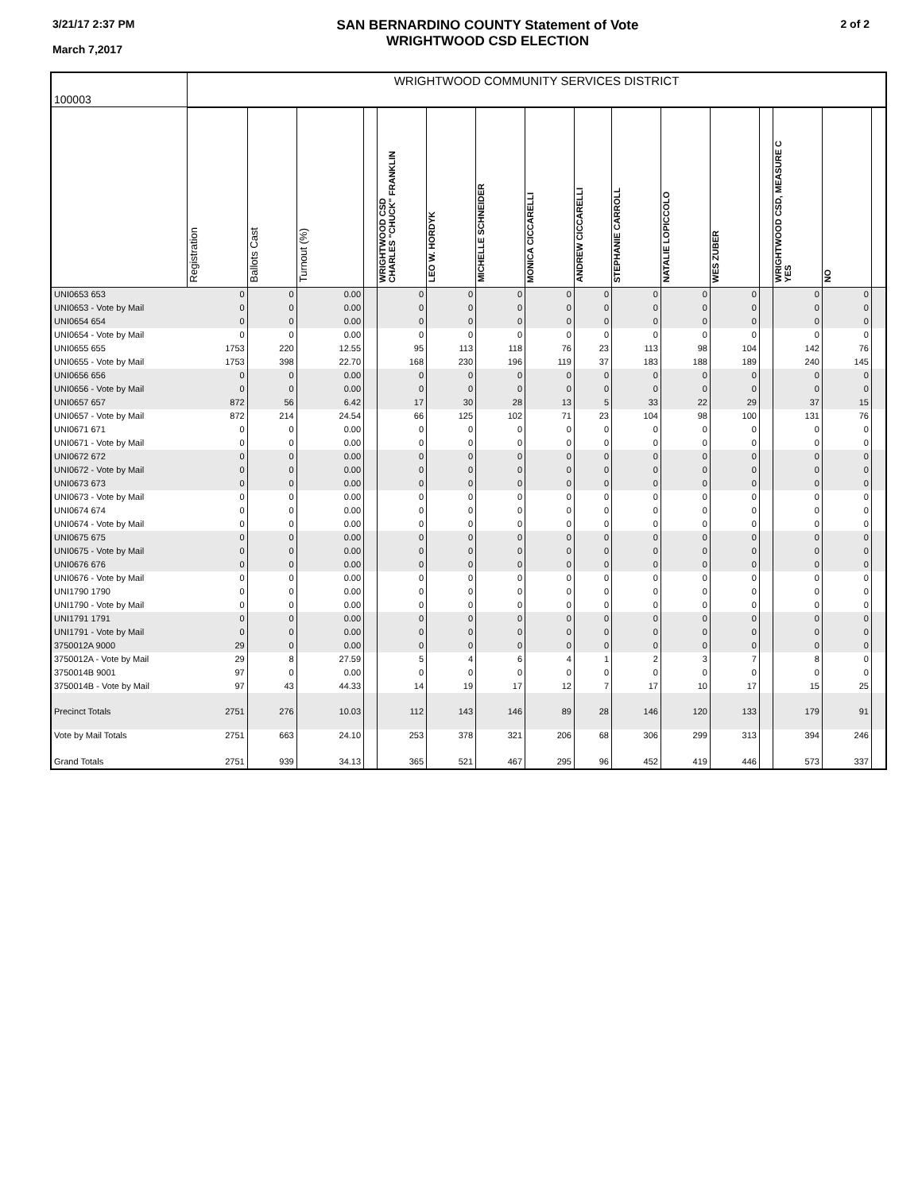3/21/17 2:37 PM
March 7,2017
SAN BERNARDINO COUNTY Statement of Vote
WRIGHTWOOD CSD ELECTION
2 of 2
| 100003 | WRIGHTWOOD COMMUNITY SERVICES DISTRICT | | | | | | | | | | | | | | | |
| | Registration | Ballots Cast | Turnout (%) | | WRIGHTWOOD CSD CHARLES "CHUCK" FRANKLIN | LEO W. HORDYK | MICHELLE SCHNEIDER | MONICA CICCARELLI | ANDREW CICCARELLI | STEPHANIE CARROLL | NATALIE LOPICCOLO | WES ZUBER | | WRIGHTWOOD CSD, MEASURE C YES | NO | |
| UNI0653 653 | 0 | 0 | 0.00 | | 0 | 0 | 0 | 0 | 0 | 0 | 0 | 0 | | 0 | 0 | |
| UNI0653 - Vote by Mail | 0 | 0 | 0.00 | | 0 | 0 | 0 | 0 | 0 | 0 | 0 | 0 | | 0 | 0 | |
| UNI0654 654 | 0 | 0 | 0.00 | | 0 | 0 | 0 | 0 | 0 | 0 | 0 | 0 | | 0 | 0 | |
| UNI0654 - Vote by Mail | 0 | 0 | 0.00 | | 0 | 0 | 0 | 0 | 0 | 0 | 0 | 0 | | 0 | 0 | |
| UNI0655 655 | 1753 | 220 | 12.55 | | 95 | 113 | 118 | 76 | 23 | 113 | 98 | 104 | | 142 | 76 | |
| UNI0655 - Vote by Mail | 1753 | 398 | 22.70 | | 168 | 230 | 196 | 119 | 37 | 183 | 188 | 189 | | 240 | 145 | |
| UNI0656 656 | 0 | 0 | 0.00 | | 0 | 0 | 0 | 0 | 0 | 0 | 0 | 0 | | 0 | 0 | |
| UNI0656 - Vote by Mail | 0 | 0 | 0.00 | | 0 | 0 | 0 | 0 | 0 | 0 | 0 | 0 | | 0 | 0 | |
| UNI0657 657 | 872 | 56 | 6.42 | | 17 | 30 | 28 | 13 | 5 | 33 | 22 | 29 | | 37 | 15 | |
| UNI0657 - Vote by Mail | 872 | 214 | 24.54 | | 66 | 125 | 102 | 71 | 23 | 104 | 98 | 100 | | 131 | 76 | |
| UNI0671 671 | 0 | 0 | 0.00 | | 0 | 0 | 0 | 0 | 0 | 0 | 0 | 0 | | 0 | 0 | |
| UNI0671 - Vote by Mail | 0 | 0 | 0.00 | | 0 | 0 | 0 | 0 | 0 | 0 | 0 | 0 | | 0 | 0 | |
| UNI0672 672 | 0 | 0 | 0.00 | | 0 | 0 | 0 | 0 | 0 | 0 | 0 | 0 | | 0 | 0 | |
| UNI0672 - Vote by Mail | 0 | 0 | 0.00 | | 0 | 0 | 0 | 0 | 0 | 0 | 0 | 0 | | 0 | 0 | |
| UNI0673 673 | 0 | 0 | 0.00 | | 0 | 0 | 0 | 0 | 0 | 0 | 0 | 0 | | 0 | 0 | |
| UNI0673 - Vote by Mail | 0 | 0 | 0.00 | | 0 | 0 | 0 | 0 | 0 | 0 | 0 | 0 | | 0 | 0 | |
| UNI0674 674 | 0 | 0 | 0.00 | | 0 | 0 | 0 | 0 | 0 | 0 | 0 | 0 | | 0 | 0 | |
| UNI0674 - Vote by Mail | 0 | 0 | 0.00 | | 0 | 0 | 0 | 0 | 0 | 0 | 0 | 0 | | 0 | 0 | |
| UNI0675 675 | 0 | 0 | 0.00 | | 0 | 0 | 0 | 0 | 0 | 0 | 0 | 0 | | 0 | 0 | |
| UNI0675 - Vote by Mail | 0 | 0 | 0.00 | | 0 | 0 | 0 | 0 | 0 | 0 | 0 | 0 | | 0 | 0 | |
| UNI0676 676 | 0 | 0 | 0.00 | | 0 | 0 | 0 | 0 | 0 | 0 | 0 | 0 | | 0 | 0 | |
| UNI0676 - Vote by Mail | 0 | 0 | 0.00 | | 0 | 0 | 0 | 0 | 0 | 0 | 0 | 0 | | 0 | 0 | |
| UNI1790 1790 | 0 | 0 | 0.00 | | 0 | 0 | 0 | 0 | 0 | 0 | 0 | 0 | | 0 | 0 | |
| UNI1790 - Vote by Mail | 0 | 0 | 0.00 | | 0 | 0 | 0 | 0 | 0 | 0 | 0 | 0 | | 0 | 0 | |
| UNI1791 1791 | 0 | 0 | 0.00 | | 0 | 0 | 0 | 0 | 0 | 0 | 0 | 0 | | 0 | 0 | |
| UNI1791 - Vote by Mail | 0 | 0 | 0.00 | | 0 | 0 | 0 | 0 | 0 | 0 | 0 | 0 | | 0 | 0 | |
| 3750012A 9000 | 29 | 0 | 0.00 | | 0 | 0 | 0 | 0 | 0 | 0 | 0 | 0 | | 0 | 0 | |
| 3750012A - Vote by Mail | 29 | 8 | 27.59 | | 5 | 4 | 6 | 4 | 1 | 2 | 3 | 7 | | 8 | 0 | |
| 3750014B 9001 | 97 | 0 | 0.00 | | 0 | 0 | 0 | 0 | 0 | 0 | 0 | 0 | | 0 | 0 | |
| 3750014B - Vote by Mail | 97 | 43 | 44.33 | | 14 | 19 | 17 | 12 | 7 | 17 | 10 | 17 | | 15 | 25 | |
| Precinct Totals | 2751 | 276 | 10.03 | | 112 | 143 | 146 | 89 | 28 | 146 | 120 | 133 | | 179 | 91 | |
| Vote by Mail Totals | 2751 | 663 | 24.10 | | 253 | 378 | 321 | 206 | 68 | 306 | 299 | 313 | | 394 | 246 | |
| Grand Totals | 2751 | 939 | 34.13 | | 365 | 521 | 467 | 295 | 96 | 452 | 419 | 446 | | 573 | 337 | |